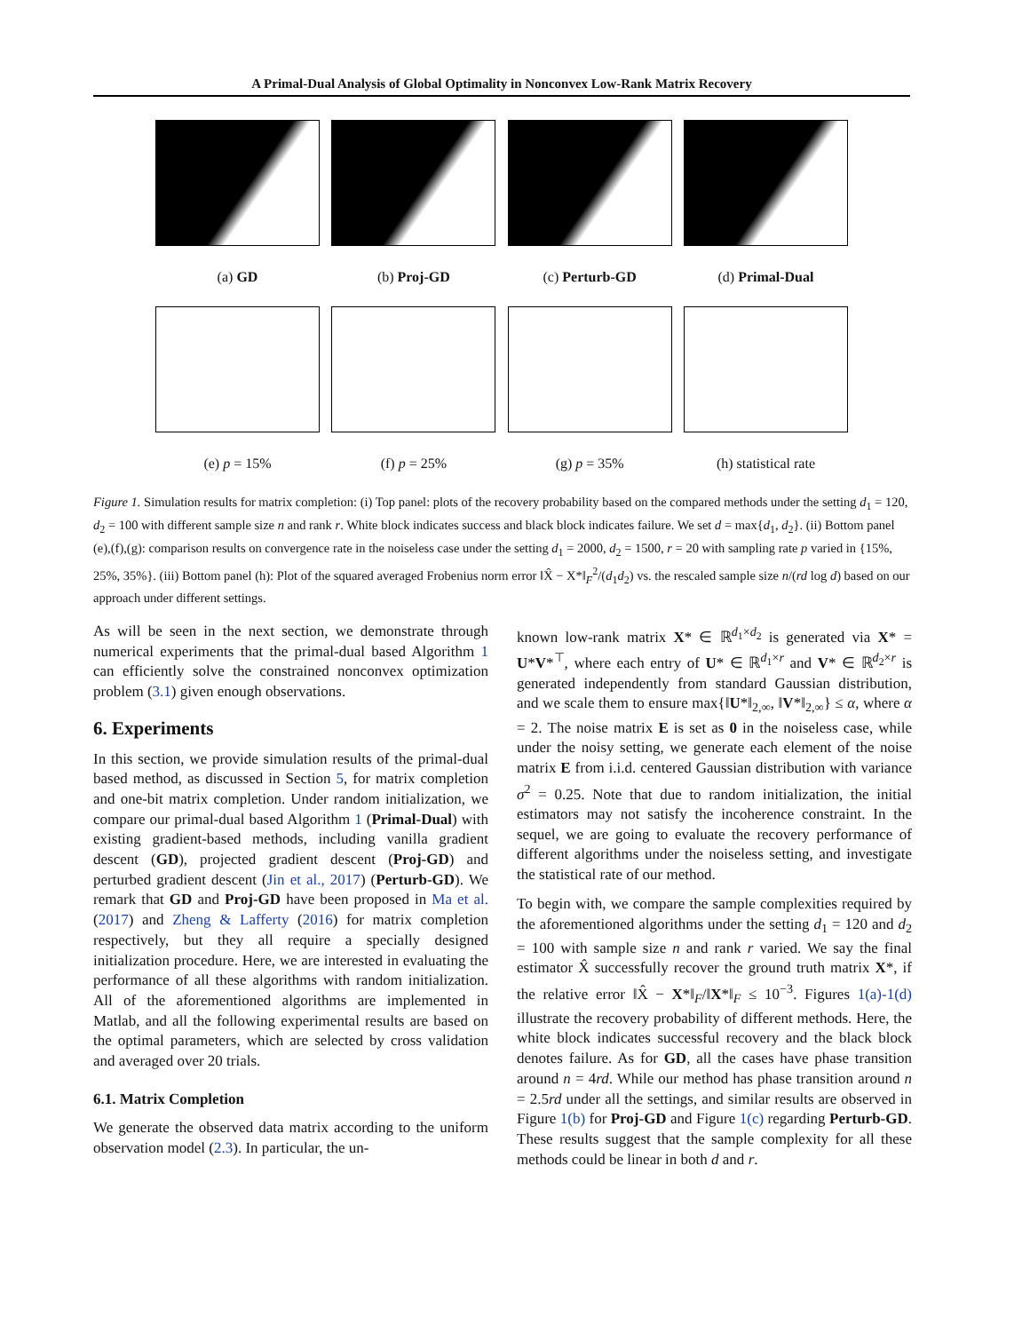A Primal-Dual Analysis of Global Optimality in Nonconvex Low-Rank Matrix Recovery
(a) GD (b) Proj-GD (c) Perturb-GD (d) Primal-Dual
(e) p = 15% (f) p = 25% (g) p = 35% (h) statistical rate
Figure 1. Simulation results for matrix completion: (i) Top panel: plots of the recovery probability based on the compared methods under the setting d<sub>1</sub> = 120, d<sub>2</sub> = 100 with different sample size n and rank r. White block indicates success and black block indicates failure. We set d = max{d<sub>1</sub>, d<sub>2</sub>}. (ii) Bottom panel (e),(f),(g): comparison results on convergence rate in the noiseless case under the setting d<sub>1</sub> = 2000, d<sub>2</sub> = 1500, r = 20 with sampling rate p varied in {15%, 25%, 35%}. (iii) Bottom panel (h): Plot of the squared averaged Frobenius norm error ‖X̂ − X*‖<sub>F</sub><sup>2</sup>/(d<sub>1</sub>d<sub>2</sub>) vs. the rescaled sample size n/(rd log d) based on our approach under different settings.
As will be seen in the next section, we demonstrate through numerical experiments that the primal-dual based Algorithm 1 can efficiently solve the constrained nonconvex optimization problem (3.1) given enough observations.
6. Experiments
In this section, we provide simulation results of the primal-dual based method, as discussed in Section 5, for matrix completion and one-bit matrix completion. Under random initialization, we compare our primal-dual based Algorithm 1 (Primal-Dual) with existing gradient-based methods, including vanilla gradient descent (GD), projected gradient descent (Proj-GD) and perturbed gradient descent (Jin et al., 2017) (Perturb-GD). We remark that GD and Proj-GD have been proposed in Ma et al. (2017) and Zheng & Lafferty (2016) for matrix completion respectively, but they all require a specially designed initialization procedure. Here, we are interested in evaluating the performance of all these algorithms with random initialization. All of the aforementioned algorithms are implemented in Matlab, and all the following experimental results are based on the optimal parameters, which are selected by cross validation and averaged over 20 trials.
6.1. Matrix Completion
We generate the observed data matrix according to the uniform observation model (2.3). In particular, the un-
known low-rank matrix X* ∈ ℝ<sup>d<sub>1</sub>×d<sub>2</sub></sup> is generated via X* = U*V*<sup>⊤</sup>, where each entry of U* ∈ ℝ<sup>d<sub>1</sub>×r</sup> and V* ∈ ℝ<sup>d<sub>2</sub>×r</sup> is generated independently from standard Gaussian distribution, and we scale them to ensure max{‖U*‖<sub>2,∞</sub>, ‖V*‖<sub>2,∞</sub>} ≤ α, where α = 2. The noise matrix E is set as 0 in the noiseless case, while under the noisy setting, we generate each element of the noise matrix E from i.i.d. centered Gaussian distribution with variance σ<sup>2</sup> = 0.25. Note that due to random initialization, the initial estimators may not satisfy the incoherence constraint. In the sequel, we are going to evaluate the recovery performance of different algorithms under the noiseless setting, and investigate the statistical rate of our method.
To begin with, we compare the sample complexities required by the aforementioned algorithms under the setting d<sub>1</sub> = 120 and d<sub>2</sub> = 100 with sample size n and rank r varied. We say the final estimator X̂ successfully recover the ground truth matrix X*, if the relative error ‖X̂ − X*‖<sub>F</sub>/‖X*‖<sub>F</sub> ≤ 10<sup>−3</sup>. Figures 1(a)-1(d) illustrate the recovery probability of different methods. Here, the white block indicates successful recovery and the black block denotes failure. As for GD, all the cases have phase transition around n = 4rd. While our method has phase transition around n = 2.5rd under all the settings, and similar results are observed in Figure 1(b) for Proj-GD and Figure 1(c) regarding Perturb-GD. These results suggest that the sample complexity for all these methods could be linear in both d and r.